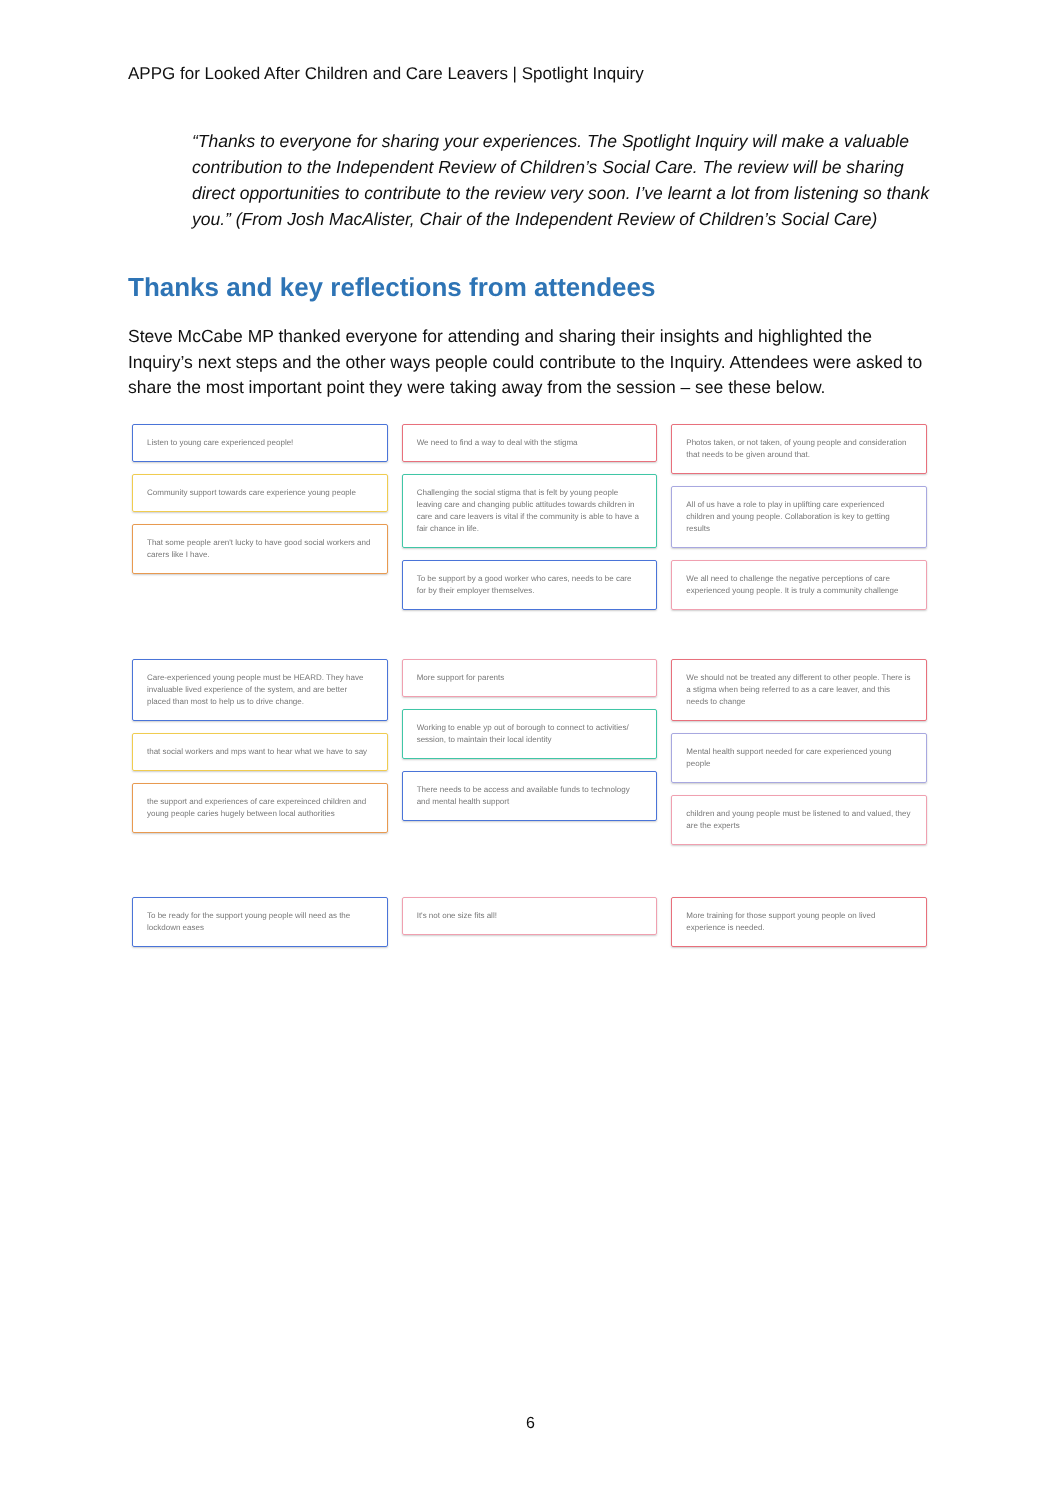APPG for Looked After Children and Care Leavers | Spotlight Inquiry
“Thanks to everyone for sharing your experiences. The Spotlight Inquiry will make a valuable contribution to the Independent Review of Children’s Social Care. The review will be sharing direct opportunities to contribute to the review very soon. I’ve learnt a lot from listening so thank you.” (From Josh MacAlister, Chair of the Independent Review of Children’s Social Care)
Thanks and key reflections from attendees
Steve McCabe MP thanked everyone for attending and sharing their insights and highlighted the Inquiry’s next steps and the other ways people could contribute to the Inquiry. Attendees were asked to share the most important point they were taking away from the session – see these below.
Listen to young care experienced people!
Community support towards care experience young people
That some people aren't lucky to have good social workers and carers like I have.
We need to find a way to deal with the stigma
Challenging the social stigma that is felt by young people leaving care and changing public attitudes towards children in care and care leavers is vital if the community is able to have a fair chance in life.
To be support by a good worker who cares, needs to be care for by their employer themselves.
Photos taken, or not taken, of young people and consideration that needs to be given around that.
All of us have a role to play in uplifting care experienced children and young people. Collaboration is key to getting results
We all need to challenge the negative perceptions of care experienced young people. It is truly a community challenge
Care-experienced young people must be HEARD. They have invaluable lived experience of the system, and are better placed than most to help us to drive change.
that social workers and mps want to hear what we have to say
the support and experiences of care expereinced children and young people caries hugely between local authorities
More support for parents
Working to enable yp out of borough to connect to activities/ session, to maintain their local identity
There needs to be access and available funds to technology and mental health support
We should not be treated any different to other people. There is a stigma when being referred to as a care leaver, and this needs to change
Mental health support needed for care experienced young people
children and young people must be listened to and valued, they are the experts
To be ready for the support young people will need as the lockdown eases
It's not one size fits all!
More training for those support young people on lived experience is needed.
6